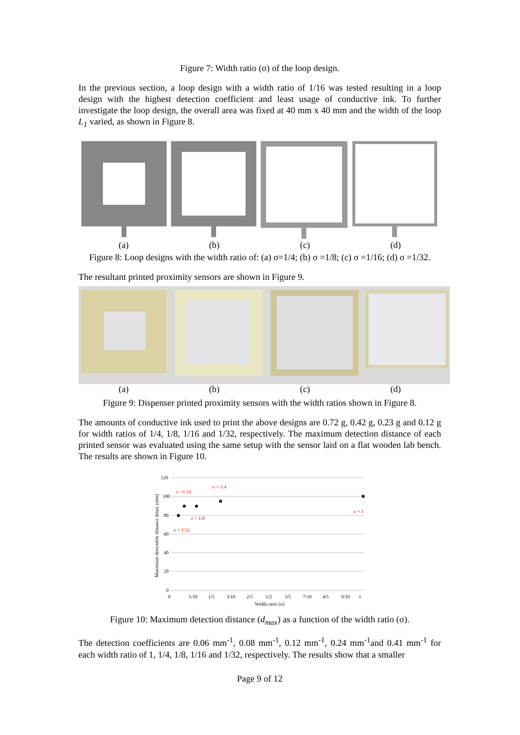Figure 7: Width ratio (σ) of the loop design.
In the previous section, a loop design with a width ratio of 1/16 was tested resulting in a loop design with the highest detection coefficient and least usage of conductive ink. To further investigate the loop design, the overall area was fixed at 40 mm x 40 mm and the width of the loop L<sub>1</sub> varied, as shown in Figure 8.
(a) (b) (c) (d)
Figure 8: Loop designs with the width ratio of: (a) σ=1/4; (b) σ =1/8; (c) σ =1/16; (d) σ =1/32.
The resultant printed proximity sensors are shown in Figure 9.
(a) (b) (c) (d)
Figure 9: Dispenser printed proximity sensors with the width ratios shown in Figure 8.
The amounts of conductive ink used to print the above designs are 0.72 g, 0.42 g, 0.23 g and 0.12 g for width ratios of 1/4, 1/8, 1/16 and 1/32, respectively. The maximum detection distance of each printed sensor was evaluated using the same setup with the sensor laid on a flat wooden lab bench. The results are shown in Figure 10.
120
100
80
60
40
20
0
0
1/10
1/5
3/10
2/5
1/2
3/5
7/10
4/5
9/10
1
Width ratio (σ)
Maximum detectable distance dmax (mm)
σ =1/16
σ = 1/4
σ = 1/8
σ = 1/32
σ = 1
Figure 10: Maximum detection distance (d<sub>max</sub>) as a function of the width ratio (σ).
The detection coefficients are 0.06 mm<sup>-1</sup>, 0.08 mm<sup>-1</sup>, 0.12 mm<sup>-1</sup>, 0.24 mm<sup>-1</sup>and 0.41 mm<sup>-1</sup> for each width ratio of 1, 1/4, 1/8, 1/16 and 1/32, respectively. The results show that a smaller
Page 9 of 12